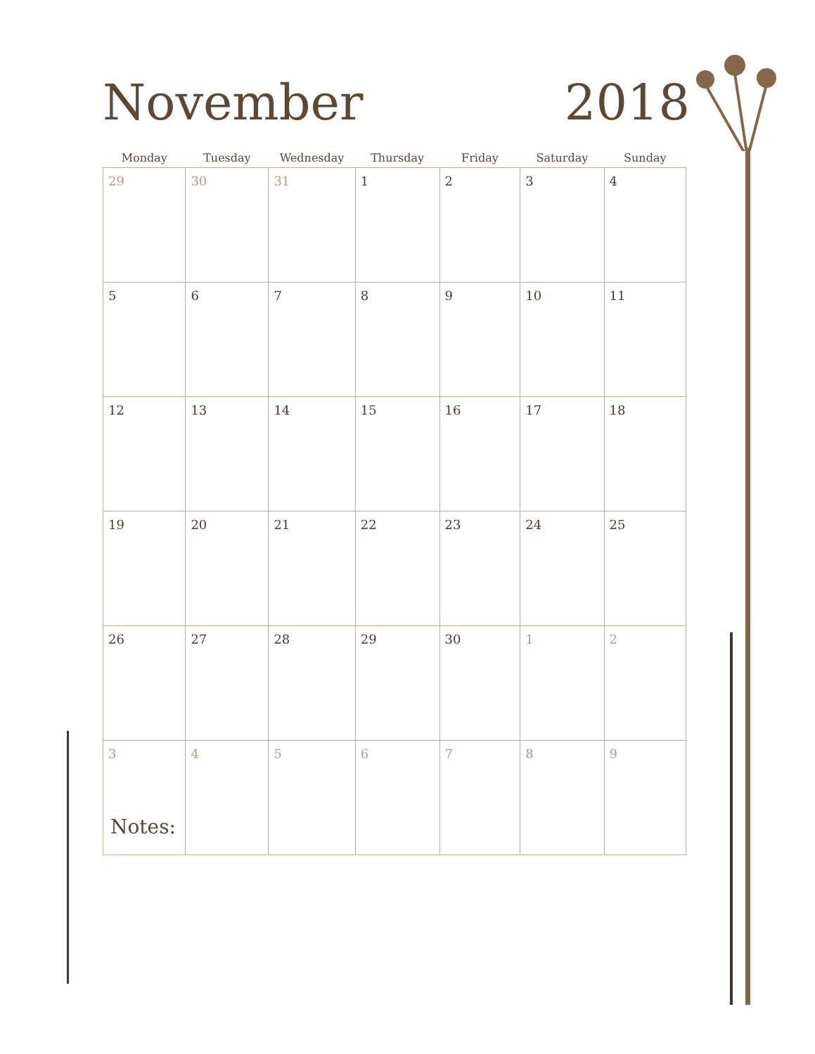November 2018
| Monday | Tuesday | Wednesday | Thursday | Friday | Saturday | Sunday |
| --- | --- | --- | --- | --- | --- | --- |
| 29 | 30 | 31 | 1 | 2 | 3 | 4 |
| 5 | 6 | 7 | 8 | 9 | 10 | 11 |
| 12 | 13 | 14 | 15 | 16 | 17 | 18 |
| 19 | 20 | 21 | 22 | 23 | 24 | 25 |
| 26 | 27 | 28 | 29 | 30 | 1 | 2 |
| 3 | 4 | 5 | 6 | 7 | 8 | 9 |
Notes: